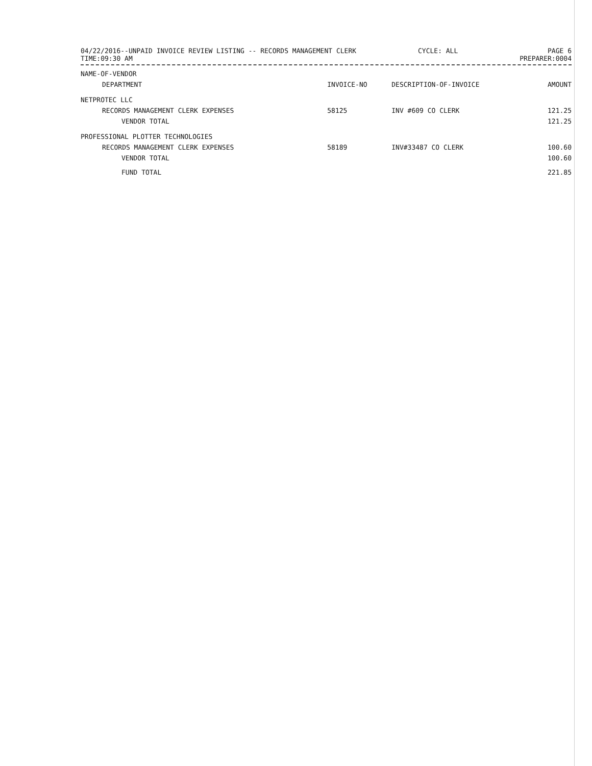04/22/2016--UNPAID INVOICE REVIEW LISTING -- RECORDS MANAGEMENT CLERK
TIME:09:30 AM
CYCLE: ALL PAGE 6
PREPARER:0004
| NAME-OF-VENDOR | | | |
| --- | --- | --- | --- |
| DEPARTMENT | INVOICE-NO | DESCRIPTION-OF-INVOICE | AMOUNT |
| NETPROTEC LLC | | | |
| RECORDS MANAGEMENT CLERK EXPENSES | 58125 | INV #609 CO CLERK | 121.25 |
| VENDOR TOTAL | | | 121.25 |
| PROFESSIONAL PLOTTER TECHNOLOGIES | | | |
| RECORDS MANAGEMENT CLERK EXPENSES | 58189 | INV#33487 CO CLERK | 100.60 |
| VENDOR TOTAL | | | 100.60 |
| FUND TOTAL | | | 221.85 |